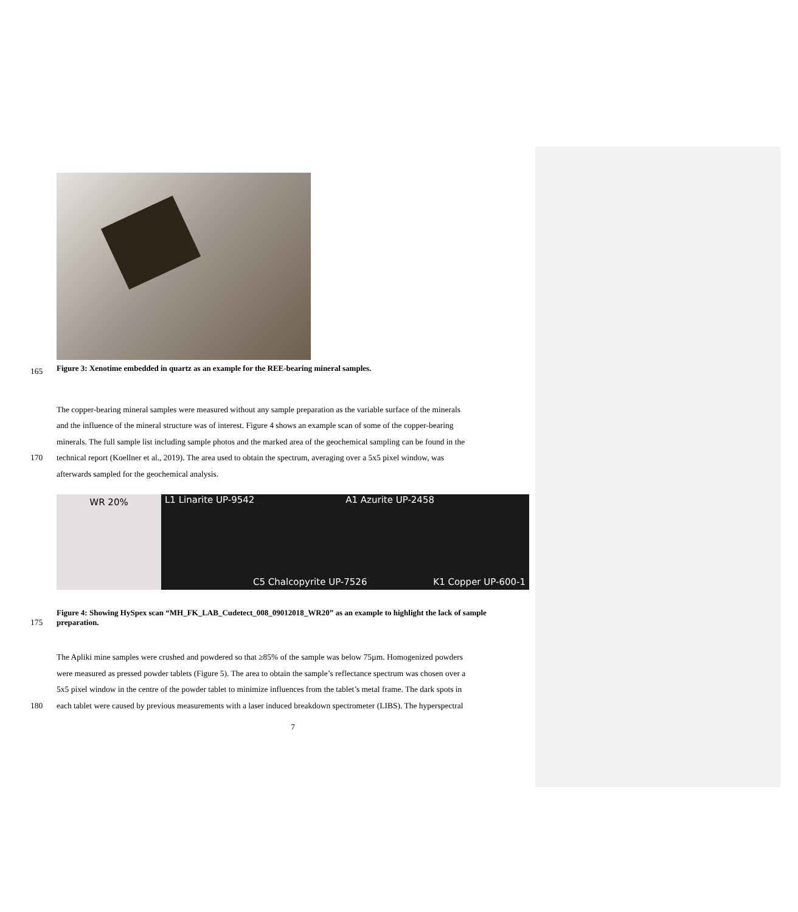165 Figure 3: Xenotime embedded in quartz as an example for the REE-bearing mineral samples.
The copper-bearing mineral samples were measured without any sample preparation as the variable surface of the minerals
and the influence of the mineral structure was of interest. Figure 4 shows an example scan of some of the copper-bearing
minerals. The full sample list including sample photos and the marked area of the geochemical sampling can be found in the
170 technical report (Koellner et al., 2019). The area used to obtain the spectrum, averaging over a 5x5 pixel window, was
afterwards sampled for the geochemical analysis.
WR 20%
L1 Linarite UP-9542 A1 Azurite UP-2458
C5 Chalcopyrite UP-7526 K1 Copper UP-600-1
Figure 4: Showing HySpex scan “MH_FK_LAB_Cudetect_008_09012018_WR20” as an example to highlight the lack of sample
175 preparation.
The Apliki mine samples were crushed and powdered so that ≥85% of the sample was below 75µm. Homogenized powders
were measured as pressed powder tablets (Figure 5). The area to obtain the sample’s reflectance spectrum was chosen over a
5x5 pixel window in the centre of the powder tablet to minimize influences from the tablet’s metal frame. The dark spots in
180 each tablet were caused by previous measurements with a laser induced breakdown spectrometer (LIBS). The hyperspectral
7